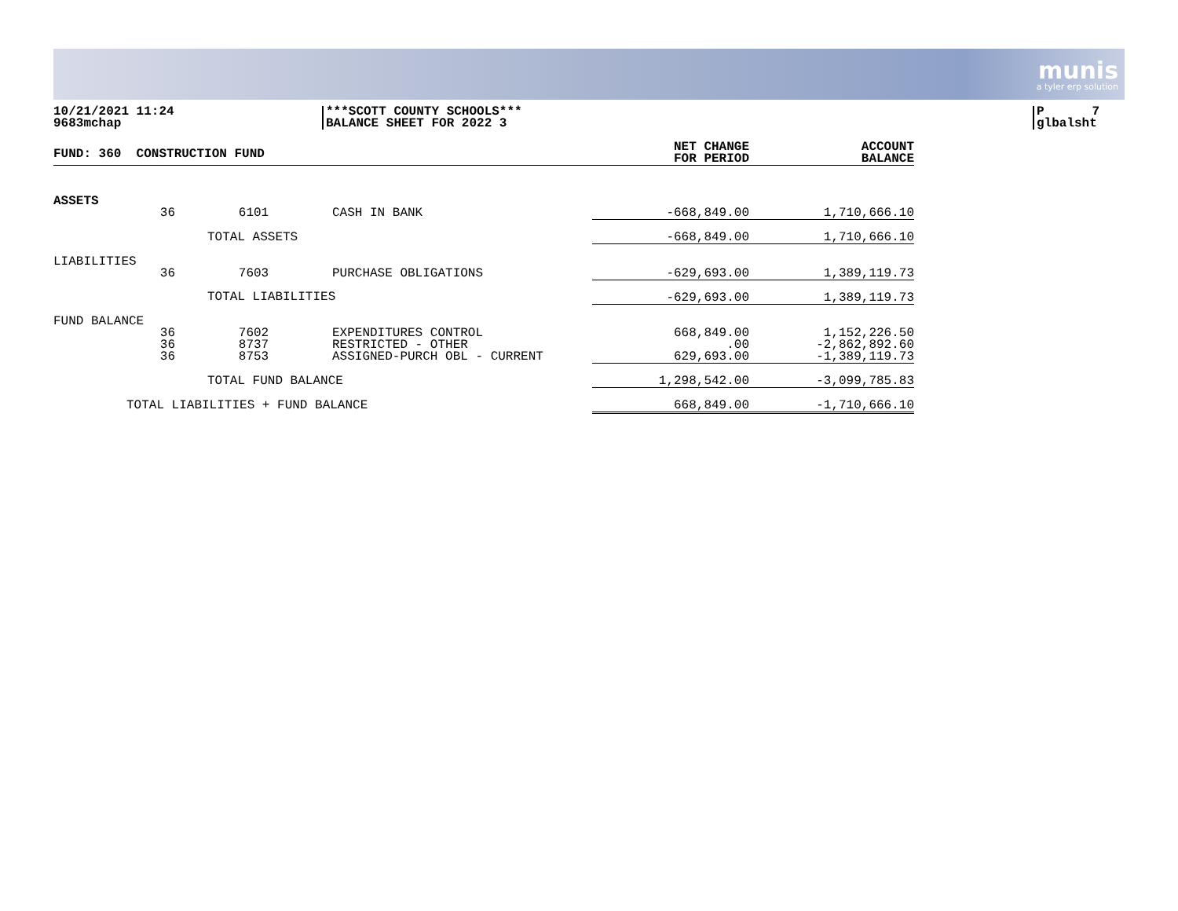munis
a tyler erp solution
10/21/2021 11:24
9683mchap
***SCOTT COUNTY SCHOOLS***
BALANCE SHEET FOR 2022 3
P 7
glbalsht
| FUND: 360 CONSTRUCTION FUND | | | | NET CHANGE FOR PERIOD | ACCOUNT BALANCE |
| --- | --- | --- | --- | --- | --- |
| ASSETS | | | | | |
| | 36 | 6101 | CASH IN BANK | -668,849.00 | 1,710,666.10 |
| TOTAL ASSETS | | | | -668,849.00 | 1,710,666.10 |
| LIABILITIES | | | | | |
| | 36 | 7603 | PURCHASE OBLIGATIONS | -629,693.00 | 1,389,119.73 |
| TOTAL LIABILITIES | | | | -629,693.00 | 1,389,119.73 |
| FUND BALANCE | | | | | |
| | 36 | 7602 | EXPENDITURES CONTROL | 668,849.00 | 1,152,226.50 |
| | 36 | 8737 | RESTRICTED - OTHER | .00 | -2,862,892.60 |
| | 36 | 8753 | ASSIGNED-PURCH OBL - CURRENT | 629,693.00 | -1,389,119.73 |
| TOTAL FUND BALANCE | | | | 1,298,542.00 | -3,099,785.83 |
| TOTAL LIABILITIES + FUND BALANCE | | | | 668,849.00 | -1,710,666.10 |